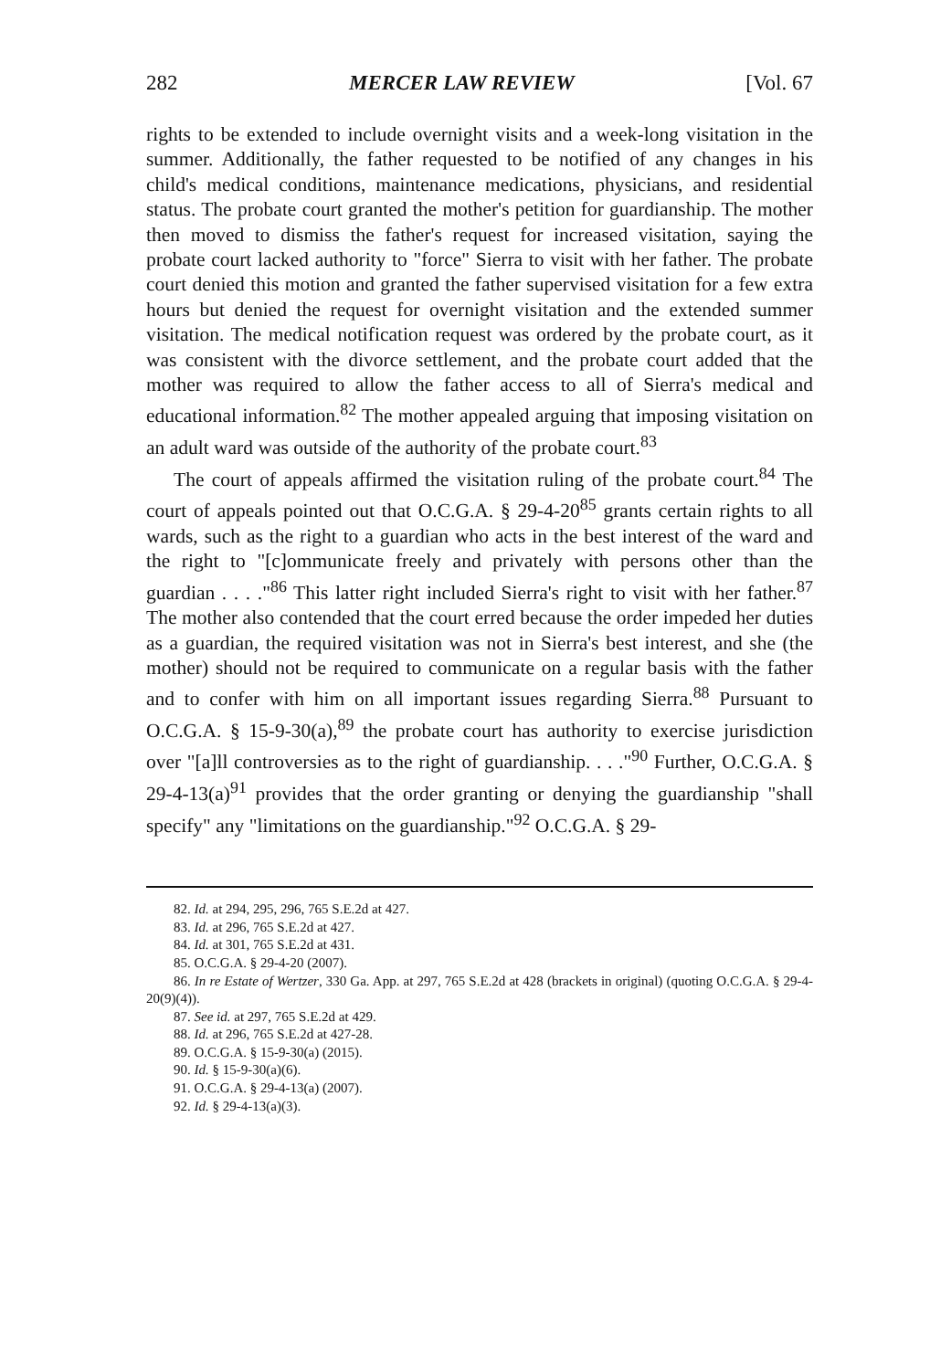282 MERCER LAW REVIEW [Vol. 67
rights to be extended to include overnight visits and a week-long visitation in the summer. Additionally, the father requested to be notified of any changes in his child's medical conditions, maintenance medications, physicians, and residential status. The probate court granted the mother's petition for guardianship. The mother then moved to dismiss the father's request for increased visitation, saying the probate court lacked authority to "force" Sierra to visit with her father. The probate court denied this motion and granted the father supervised visitation for a few extra hours but denied the request for overnight visitation and the extended summer visitation. The medical notification request was ordered by the probate court, as it was consistent with the divorce settlement, and the probate court added that the mother was required to allow the father access to all of Sierra's medical and educational information.<sup>82</sup> The mother appealed arguing that imposing visitation on an adult ward was outside of the authority of the probate court.<sup>83</sup>
The court of appeals affirmed the visitation ruling of the probate court.<sup>84</sup> The court of appeals pointed out that O.C.G.A. § 29-4-20<sup>85</sup> grants certain rights to all wards, such as the right to a guardian who acts in the best interest of the ward and the right to "[c]ommunicate freely and privately with persons other than the guardian . . . ."<sup>86</sup> This latter right included Sierra's right to visit with her father.<sup>87</sup> The mother also contended that the court erred because the order impeded her duties as a guardian, the required visitation was not in Sierra's best interest, and she (the mother) should not be required to communicate on a regular basis with the father and to confer with him on all important issues regarding Sierra.<sup>88</sup> Pursuant to O.C.G.A. § 15-9-30(a),<sup>89</sup> the probate court has authority to exercise jurisdiction over "[a]ll controversies as to the right of guardianship. . . ."<sup>90</sup> Further, O.C.G.A. § 29-4-13(a)<sup>91</sup> provides that the order granting or denying the guardianship "shall specify" any "limitations on the guardianship."<sup>92</sup> O.C.G.A. § 29-
82. Id. at 294, 295, 296, 765 S.E.2d at 427.
83. Id. at 296, 765 S.E.2d at 427.
84. Id. at 301, 765 S.E.2d at 431.
85. O.C.G.A. § 29-4-20 (2007).
86. In re Estate of Wertzer, 330 Ga. App. at 297, 765 S.E.2d at 428 (brackets in original) (quoting O.C.G.A. § 29-4-20(9)(4)).
87. See id. at 297, 765 S.E.2d at 429.
88. Id. at 296, 765 S.E.2d at 427-28.
89. O.C.G.A. § 15-9-30(a) (2015).
90. Id. § 15-9-30(a)(6).
91. O.C.G.A. § 29-4-13(a) (2007).
92. Id. § 29-4-13(a)(3).